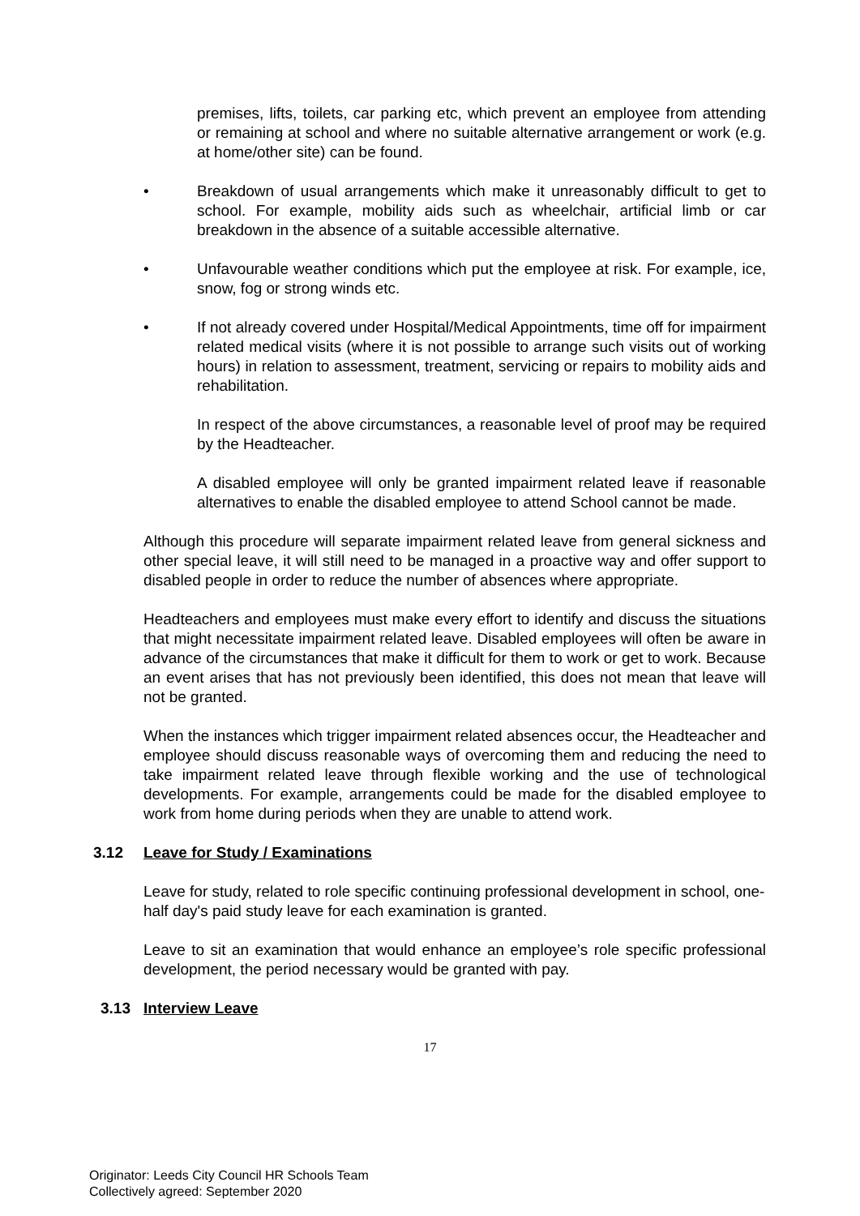premises, lifts, toilets, car parking etc, which prevent an employee from attending or remaining at school and where no suitable alternative arrangement or work (e.g. at home/other site) can be found.
• Breakdown of usual arrangements which make it unreasonably difficult to get to school. For example, mobility aids such as wheelchair, artificial limb or car breakdown in the absence of a suitable accessible alternative.
• Unfavourable weather conditions which put the employee at risk. For example, ice, snow, fog or strong winds etc.
• If not already covered under Hospital/Medical Appointments, time off for impairment related medical visits (where it is not possible to arrange such visits out of working hours) in relation to assessment, treatment, servicing or repairs to mobility aids and rehabilitation.
In respect of the above circumstances, a reasonable level of proof may be required by the Headteacher.
A disabled employee will only be granted impairment related leave if reasonable alternatives to enable the disabled employee to attend School cannot be made.
Although this procedure will separate impairment related leave from general sickness and other special leave, it will still need to be managed in a proactive way and offer support to disabled people in order to reduce the number of absences where appropriate.
Headteachers and employees must make every effort to identify and discuss the situations that might necessitate impairment related leave. Disabled employees will often be aware in advance of the circumstances that make it difficult for them to work or get to work. Because an event arises that has not previously been identified, this does not mean that leave will not be granted.
When the instances which trigger impairment related absences occur, the Headteacher and employee should discuss reasonable ways of overcoming them and reducing the need to take impairment related leave through flexible working and the use of technological developments. For example, arrangements could be made for the disabled employee to work from home during periods when they are unable to attend work.
3.12 Leave for Study / Examinations
Leave for study, related to role specific continuing professional development in school, one-half day's paid study leave for each examination is granted.
Leave to sit an examination that would enhance an employee’s role specific professional development, the period necessary would be granted with pay.
3.13 Interview Leave
17
Originator: Leeds City Council HR Schools Team
Collectively agreed: September 2020